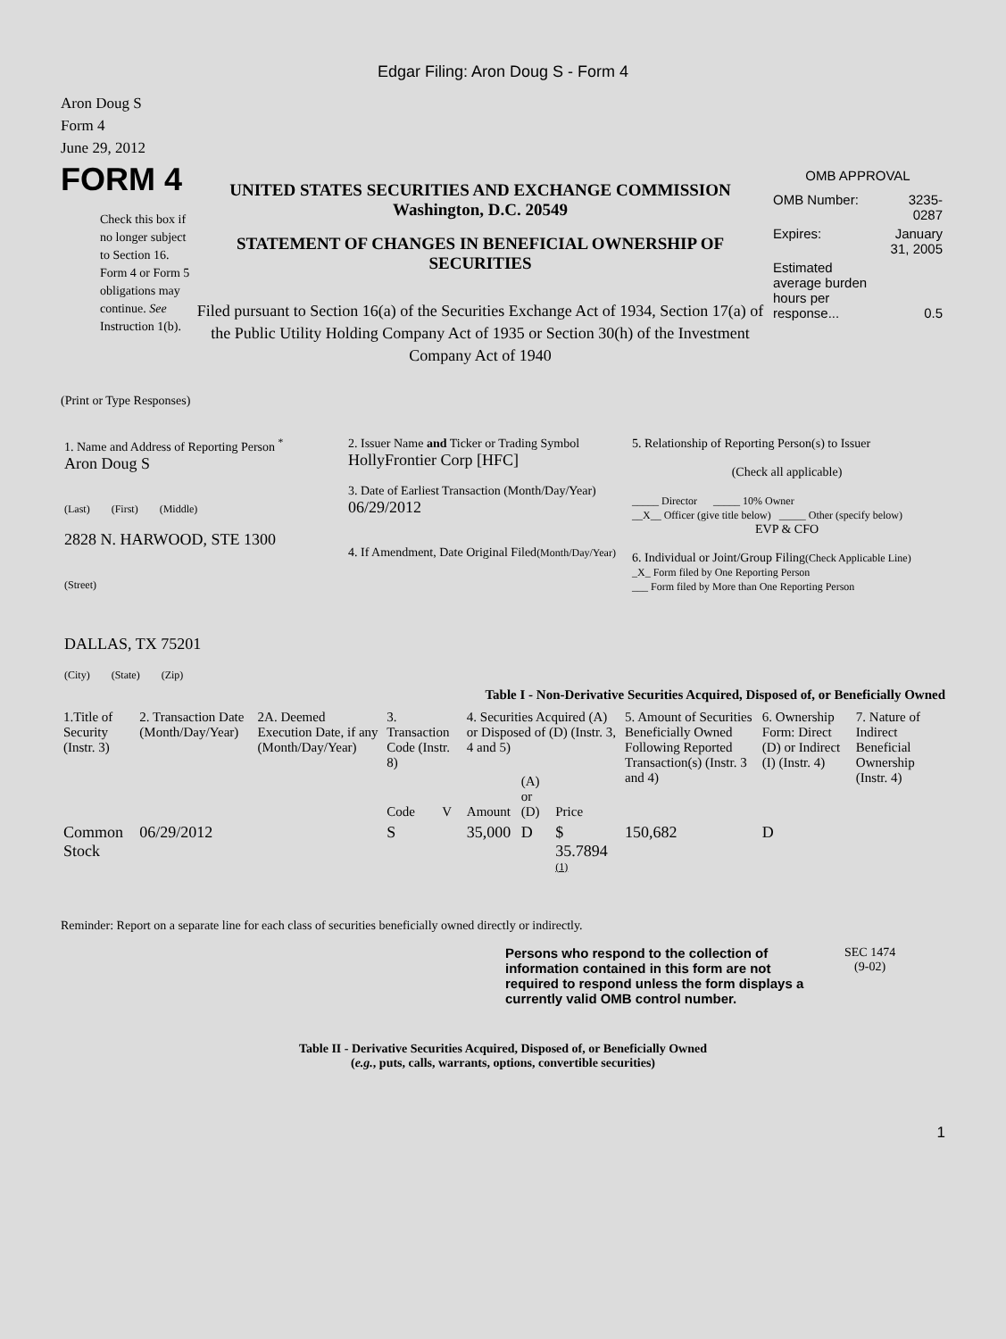Edgar Filing: Aron Doug S - Form 4
Aron Doug S
Form 4
June 29, 2012
FORM 4
Check this box if no longer subject to Section 16. Form 4 or Form 5 obligations may continue. See Instruction 1(b).
UNITED STATES SECURITIES AND EXCHANGE COMMISSION
Washington, D.C. 20549
STATEMENT OF CHANGES IN BENEFICIAL OWNERSHIP OF SECURITIES
Filed pursuant to Section 16(a) of the Securities Exchange Act of 1934, Section 17(a) of the Public Utility Holding Company Act of 1935 or Section 30(h) of the Investment Company Act of 1940
OMB APPROVAL
| OMB Number: | 3235-0287 |
| Expires: | January 31, 2005 |
| Estimated average burden hours per response... | 0.5 |
(Print or Type Responses)
| 1. Name and Address of Reporting Person <sup>*</sup> Aron Doug S (Last) (First) (Middle) 2828 N. HARWOOD, STE 1300 (Street) DALLAS, TX 75201 (City) (State) (Zip) | 2. Issuer Name and Ticker or Trading Symbol HollyFrontier Corp [HFC] 3. Date of Earliest Transaction (Month/Day/Year) 06/29/2012 4. If Amendment, Date Original Filed (Month/Day/Year) | 5. Relationship of Reporting Person(s) to Issuer (Check all applicable) _____ Director _____ 10% Owner __X__ Officer (give title below) _____ Other (specify below) EVP & CFO 6. Individual or Joint/Group Filing (Check Applicable Line) _X_ Form filed by One Reporting Person ___ Form filed by More than One Reporting Person |
Table I - Non-Derivative Securities Acquired, Disposed of, or Beneficially Owned
| 1.Title of Security (Instr. 3) | 2. Transaction Date (Month/Day/Year) | 2A. Deemed Execution Date, if any (Month/Day/Year) | 3. Transaction Code (Instr. 8) | | 4. Securities Acquired (A) or Disposed of (D) (Instr. 3, 4 and 5) | | | 5. Amount of Securities Beneficially Owned Following Reported Transaction(s) (Instr. 3 and 4) | 6. Ownership Form: Direct (D) or Indirect (I) (Instr. 4) | 7. Nature of Indirect Beneficial Ownership (Instr. 4) |
| --- | --- | --- | --- | --- | --- | --- | --- | --- | --- | --- |
| | | | Code | V | Amount | (A) or (D) | Price | | | |
| Common Stock | 06/29/2012 | | S | | 35,000 | D | $ 35.7894 <sup>(1)</sup> | 150,682 | D | |
Reminder: Report on a separate line for each class of securities beneficially owned directly or indirectly.
Persons who respond to the collection of information contained in this form are not required to respond unless the form displays a currently valid OMB control number.
SEC 1474
(9-02)
Table II - Derivative Securities Acquired, Disposed of, or Beneficially Owned
(e.g., puts, calls, warrants, options, convertible securities)
1